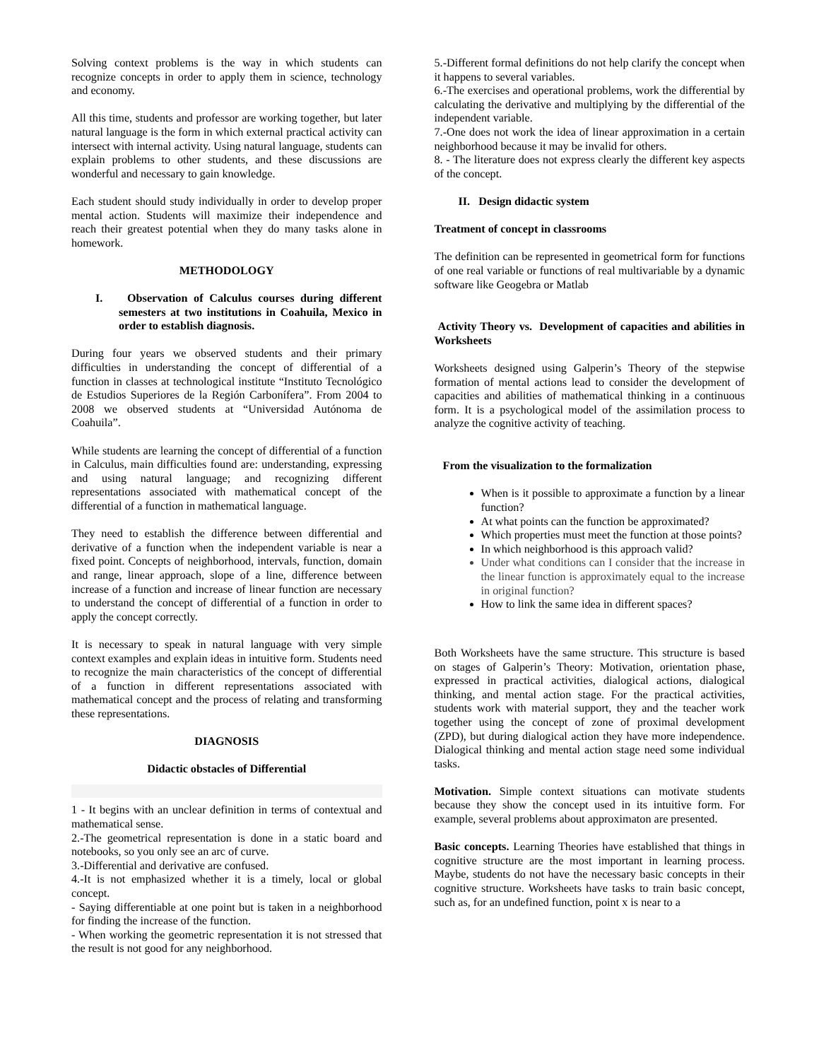Solving context problems is the way in which students can recognize concepts in order to apply them in science, technology and economy.
All this time, students and professor are working together, but later natural language is the form in which external practical activity can intersect with internal activity. Using natural language, students can explain problems to other students, and these discussions are wonderful and necessary to gain knowledge.
Each student should study individually in order to develop proper mental action. Students will maximize their independence and reach their greatest potential when they do many tasks alone in homework.
METHODOLOGY
I. Observation of Calculus courses during different semesters at two institutions in Coahuila, Mexico in order to establish diagnosis.
During four years we observed students and their primary difficulties in understanding the concept of differential of a function in classes at technological institute “Instituto Tecnológico de Estudios Superiores de la Región Carbonífera”. From 2004 to 2008 we observed students at “Universidad Autónoma de Coahuila”.
While students are learning the concept of differential of a function in Calculus, main difficulties found are: understanding, expressing and using natural language; and recognizing different representations associated with mathematical concept of the differential of a function in mathematical language.
They need to establish the difference between differential and derivative of a function when the independent variable is near a fixed point. Concepts of neighborhood, intervals, function, domain and range, linear approach, slope of a line, difference between increase of a function and increase of linear function are necessary to understand the concept of differential of a function in order to apply the concept correctly.
It is necessary to speak in natural language with very simple context examples and explain ideas in intuitive form. Students need to recognize the main characteristics of the concept of differential of a function in different representations associated with mathematical concept and the process of relating and transforming these representations.
DIAGNOSIS
Didactic obstacles of Differential
1 - It begins with an unclear definition in terms of contextual and mathematical sense.
2.-The geometrical representation is done in a static board and notebooks, so you only see an arc of curve.
3.-Differential and derivative are confused.
4.-It is not emphasized whether it is a timely, local or global concept.
- Saying differentiable at one point but is taken in a neighborhood for finding the increase of the function.
- When working the geometric representation it is not stressed that the result is not good for any neighborhood.
5.-Different formal definitions do not help clarify the concept when it happens to several variables.
6.-The exercises and operational problems, work the differential by calculating the derivative and multiplying by the differential of the independent variable.
7.-One does not work the idea of linear approximation in a certain neighborhood because it may be invalid for others.
8. - The literature does not express clearly the different key aspects of the concept.
II. Design didactic system
Treatment of concept in classrooms
The definition can be represented in geometrical form for functions of one real variable or functions of real multivariable by a dynamic software like Geogebra or Matlab
Activity Theory vs. Development of capacities and abilities in Worksheets
Worksheets designed using Galperin’s Theory of the stepwise formation of mental actions lead to consider the development of capacities and abilities of mathematical thinking in a continuous form. It is a psychological model of the assimilation process to analyze the cognitive activity of teaching.
From the visualization to the formalization
When is it possible to approximate a function by a linear function?
At what points can the function be approximated?
Which properties must meet the function at those points?
In which neighborhood is this approach valid?
Under what conditions can I consider that the increase in the linear function is approximately equal to the increase in original function?
How to link the same idea in different spaces?
Both Worksheets have the same structure. This structure is based on stages of Galperin’s Theory: Motivation, orientation phase, expressed in practical activities, dialogical actions, dialogical thinking, and mental action stage. For the practical activities, students work with material support, they and the teacher work together using the concept of zone of proximal development (ZPD), but during dialogical action they have more independence. Dialogical thinking and mental action stage need some individual tasks.
Motivation. Simple context situations can motivate students because they show the concept used in its intuitive form. For example, several problems about approximaton are presented.
Basic concepts. Learning Theories have established that things in cognitive structure are the most important in learning process. Maybe, students do not have the necessary basic concepts in their cognitive structure. Worksheets have tasks to train basic concept, such as, for an undefined function, point x is near to a